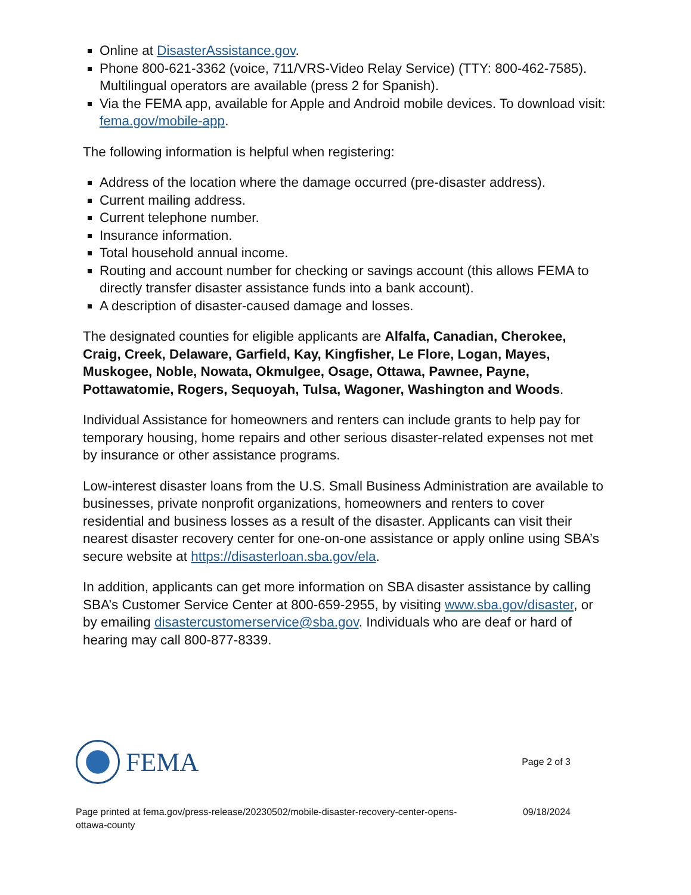Online at DisasterAssistance.gov.
Phone 800-621-3362 (voice, 711/VRS-Video Relay Service) (TTY: 800-462-7585). Multilingual operators are available (press 2 for Spanish).
Via the FEMA app, available for Apple and Android mobile devices. To download visit: fema.gov/mobile-app.
The following information is helpful when registering:
Address of the location where the damage occurred (pre-disaster address).
Current mailing address.
Current telephone number.
Insurance information.
Total household annual income.
Routing and account number for checking or savings account (this allows FEMA to directly transfer disaster assistance funds into a bank account).
A description of disaster-caused damage and losses.
The designated counties for eligible applicants are Alfalfa, Canadian, Cherokee, Craig, Creek, Delaware, Garfield, Kay, Kingfisher, Le Flore, Logan, Mayes, Muskogee, Noble, Nowata, Okmulgee, Osage, Ottawa, Pawnee, Payne, Pottawatomie, Rogers, Sequoyah, Tulsa, Wagoner, Washington and Woods.
Individual Assistance for homeowners and renters can include grants to help pay for temporary housing, home repairs and other serious disaster-related expenses not met by insurance or other assistance programs.
Low-interest disaster loans from the U.S. Small Business Administration are available to businesses, private nonprofit organizations, homeowners and renters to cover residential and business losses as a result of the disaster. Applicants can visit their nearest disaster recovery center for one-on-one assistance or apply online using SBA’s secure website at https://disasterloan.sba.gov/ela.
In addition, applicants can get more information on SBA disaster assistance by calling SBA’s Customer Service Center at 800-659-2955, by visiting www.sba.gov/disaster, or by emailing disastercustomerservice@sba.gov. Individuals who are deaf or hard of hearing may call 800-877-8339.
FEMA
Page 2 of 3
Page printed at fema.gov/press-release/20230502/mobile-disaster-recovery-center-opens-
ottawa-county
09/18/2024